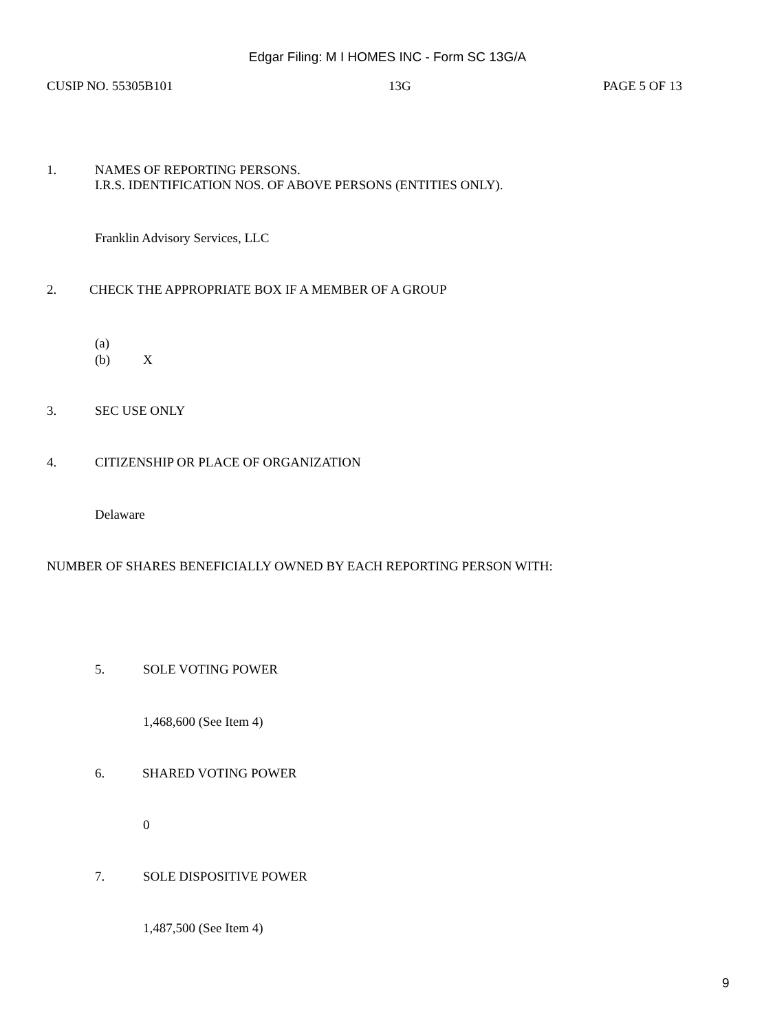Edgar Filing: M I HOMES INC - Form SC 13G/A
CUSIP NO. 55305B101 13G PAGE 5 OF 13
1.
NAMES OF REPORTING PERSONS.
I.R.S. IDENTIFICATION NOS. OF ABOVE PERSONS (ENTITIES ONLY).
Franklin Advisory Services, LLC
2. CHECK THE APPROPRIATE BOX IF A MEMBER OF A GROUP
(a)
(b) X
3. SEC USE ONLY
4. CITIZENSHIP OR PLACE OF ORGANIZATION
Delaware
NUMBER OF SHARES BENEFICIALLY OWNED BY EACH REPORTING PERSON WITH:
5. SOLE VOTING POWER
1,468,600 (See Item 4)
6. SHARED VOTING POWER
0
7. SOLE DISPOSITIVE POWER
1,487,500 (See Item 4)
9